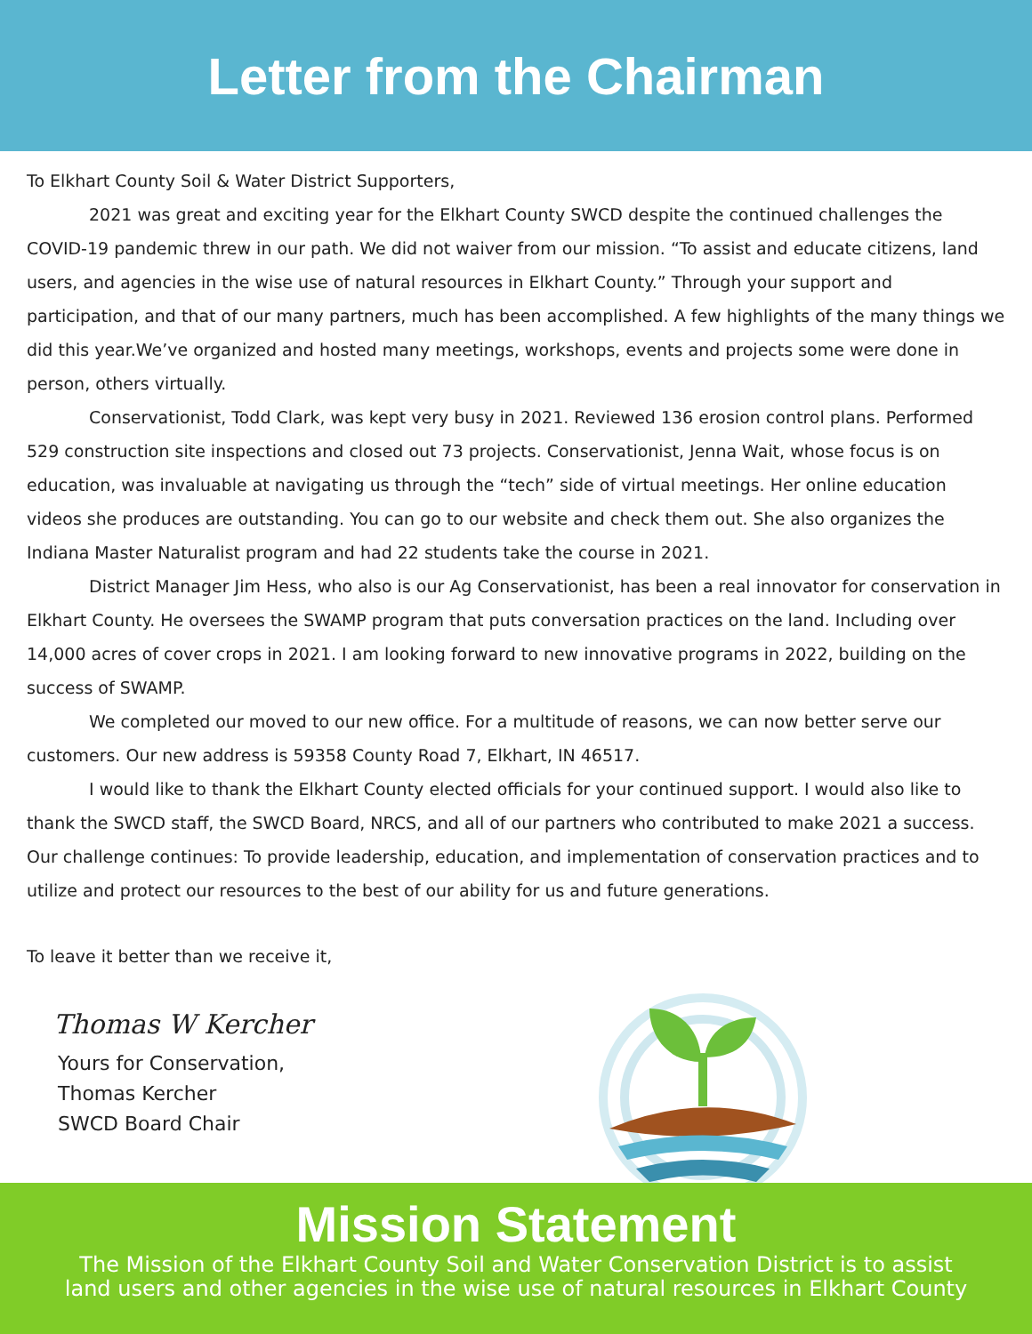Letter from the Chairman
To Elkhart County Soil & Water District Supporters,
2021 was great and exciting year for the Elkhart County SWCD despite the continued challenges the COVID-19 pandemic threw in our path. We did not waiver from our mission. “To assist and educate citizens, land users, and agencies in the wise use of natural resources in Elkhart County.” Through your support and participation, and that of our many partners, much has been accomplished. A few highlights of the many things we did this year.We’ve organized and hosted many meetings, workshops, events and projects some were done in person, others virtually.
Conservationist, Todd Clark, was kept very busy in 2021. Reviewed 136 erosion control plans. Performed 529 construction site inspections and closed out 73 projects. Conservationist, Jenna Wait, whose focus is on education, was invaluable at navigating us through the “tech” side of virtual meetings. Her online education videos she produces are outstanding. You can go to our website and check them out. She also organizes the Indiana Master Naturalist program and had 22 students take the course in 2021.
District Manager Jim Hess, who also is our Ag Conservationist, has been a real innovator for conservation in Elkhart County. He oversees the SWAMP program that puts conversation practices on the land. Including over 14,000 acres of cover crops in 2021. I am looking forward to new innovative programs in 2022, building on the success of SWAMP.
We completed our moved to our new office. For a multitude of reasons, we can now better serve our customers. Our new address is 59358 County Road 7, Elkhart, IN 46517.
I would like to thank the Elkhart County elected officials for your continued support. I would also like to thank the SWCD staff, the SWCD Board, NRCS, and all of our partners who contributed to make 2021 a success. Our challenge continues: To provide leadership, education, and implementation of conservation practices and to utilize and protect our resources to the best of our ability for us and future generations.
To leave it better than we receive it,
Thomas W Kercher
Yours for Conservation,
Thomas Kercher
SWCD Board Chair
Mission Statement
The Mission of the Elkhart County Soil and Water Conservation District is to assist
land users and other agencies in the wise use of natural resources in Elkhart County